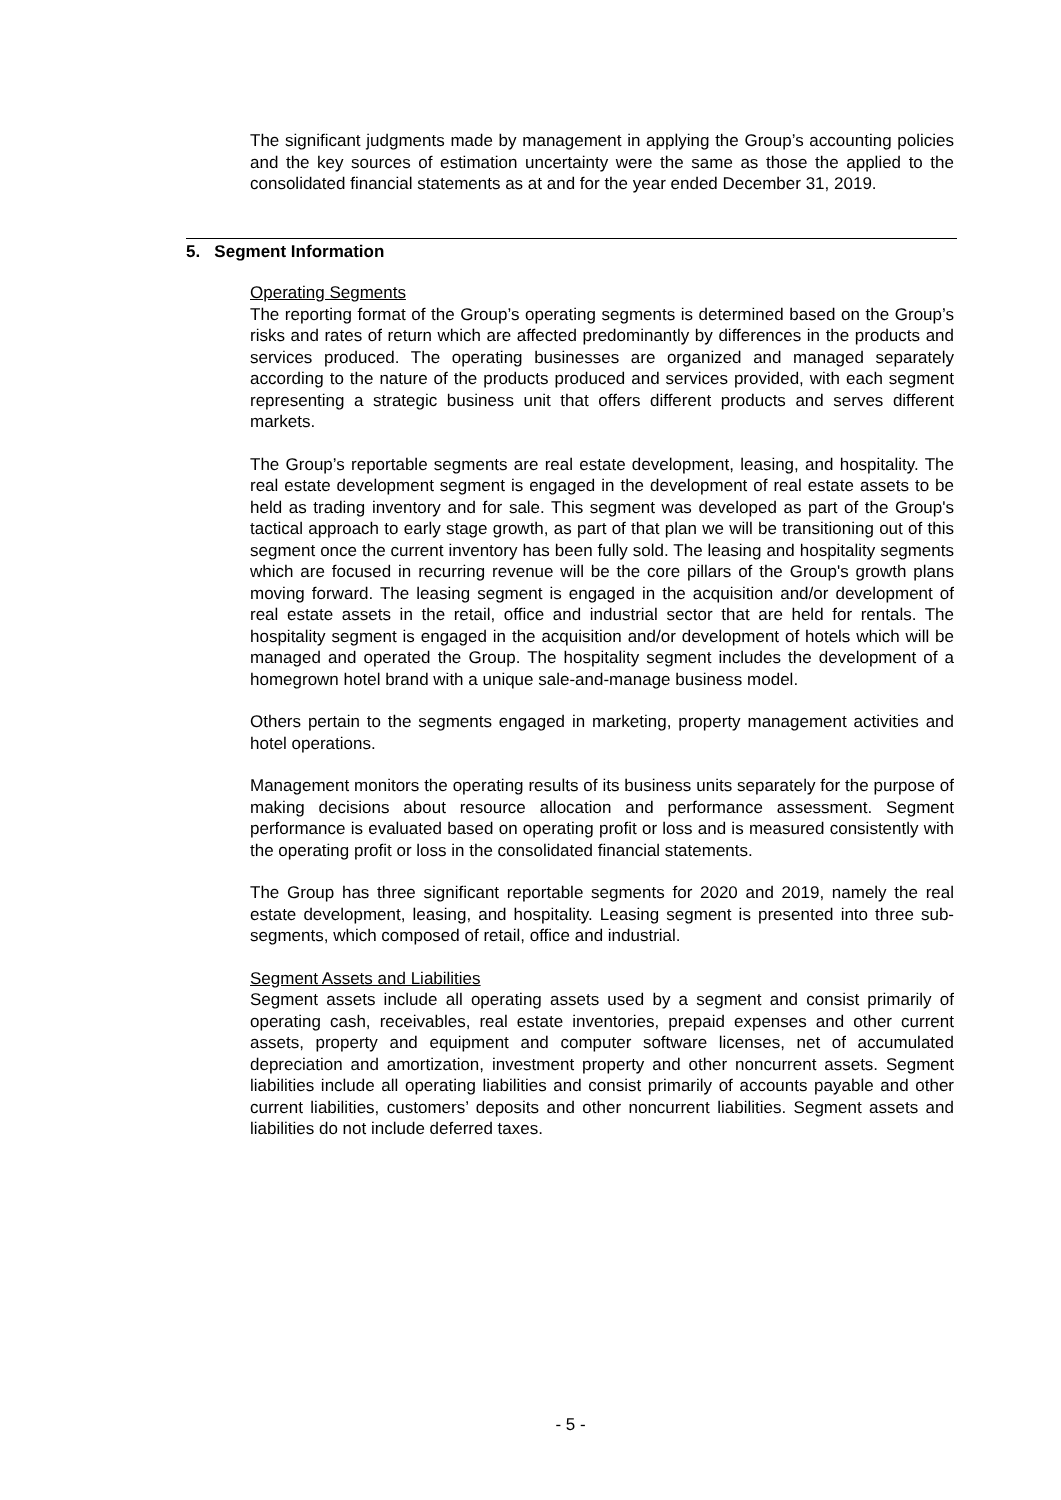The significant judgments made by management in applying the Group’s accounting policies and the key sources of estimation uncertainty were the same as those the applied to the consolidated financial statements as at and for the year ended December 31, 2019.
5. Segment Information
Operating Segments
The reporting format of the Group’s operating segments is determined based on the Group’s risks and rates of return which are affected predominantly by differences in the products and services produced. The operating businesses are organized and managed separately according to the nature of the products produced and services provided, with each segment representing a strategic business unit that offers different products and serves different markets.
The Group’s reportable segments are real estate development, leasing, and hospitality. The real estate development segment is engaged in the development of real estate assets to be held as trading inventory and for sale. This segment was developed as part of the Group's tactical approach to early stage growth, as part of that plan we will be transitioning out of this segment once the current inventory has been fully sold. The leasing and hospitality segments which are focused in recurring revenue will be the core pillars of the Group's growth plans moving forward. The leasing segment is engaged in the acquisition and/or development of real estate assets in the retail, office and industrial sector that are held for rentals. The hospitality segment is engaged in the acquisition and/or development of hotels which will be managed and operated the Group. The hospitality segment includes the development of a homegrown hotel brand with a unique sale-and-manage business model.
Others pertain to the segments engaged in marketing, property management activities and hotel operations.
Management monitors the operating results of its business units separately for the purpose of making decisions about resource allocation and performance assessment. Segment performance is evaluated based on operating profit or loss and is measured consistently with the operating profit or loss in the consolidated financial statements.
The Group has three significant reportable segments for 2020 and 2019, namely the real estate development, leasing, and hospitality. Leasing segment is presented into three sub-segments, which composed of retail, office and industrial.
Segment Assets and Liabilities
Segment assets include all operating assets used by a segment and consist primarily of operating cash, receivables, real estate inventories, prepaid expenses and other current assets, property and equipment and computer software licenses, net of accumulated depreciation and amortization, investment property and other noncurrent assets. Segment liabilities include all operating liabilities and consist primarily of accounts payable and other current liabilities, customers’ deposits and other noncurrent liabilities. Segment assets and liabilities do not include deferred taxes.
- 5 -